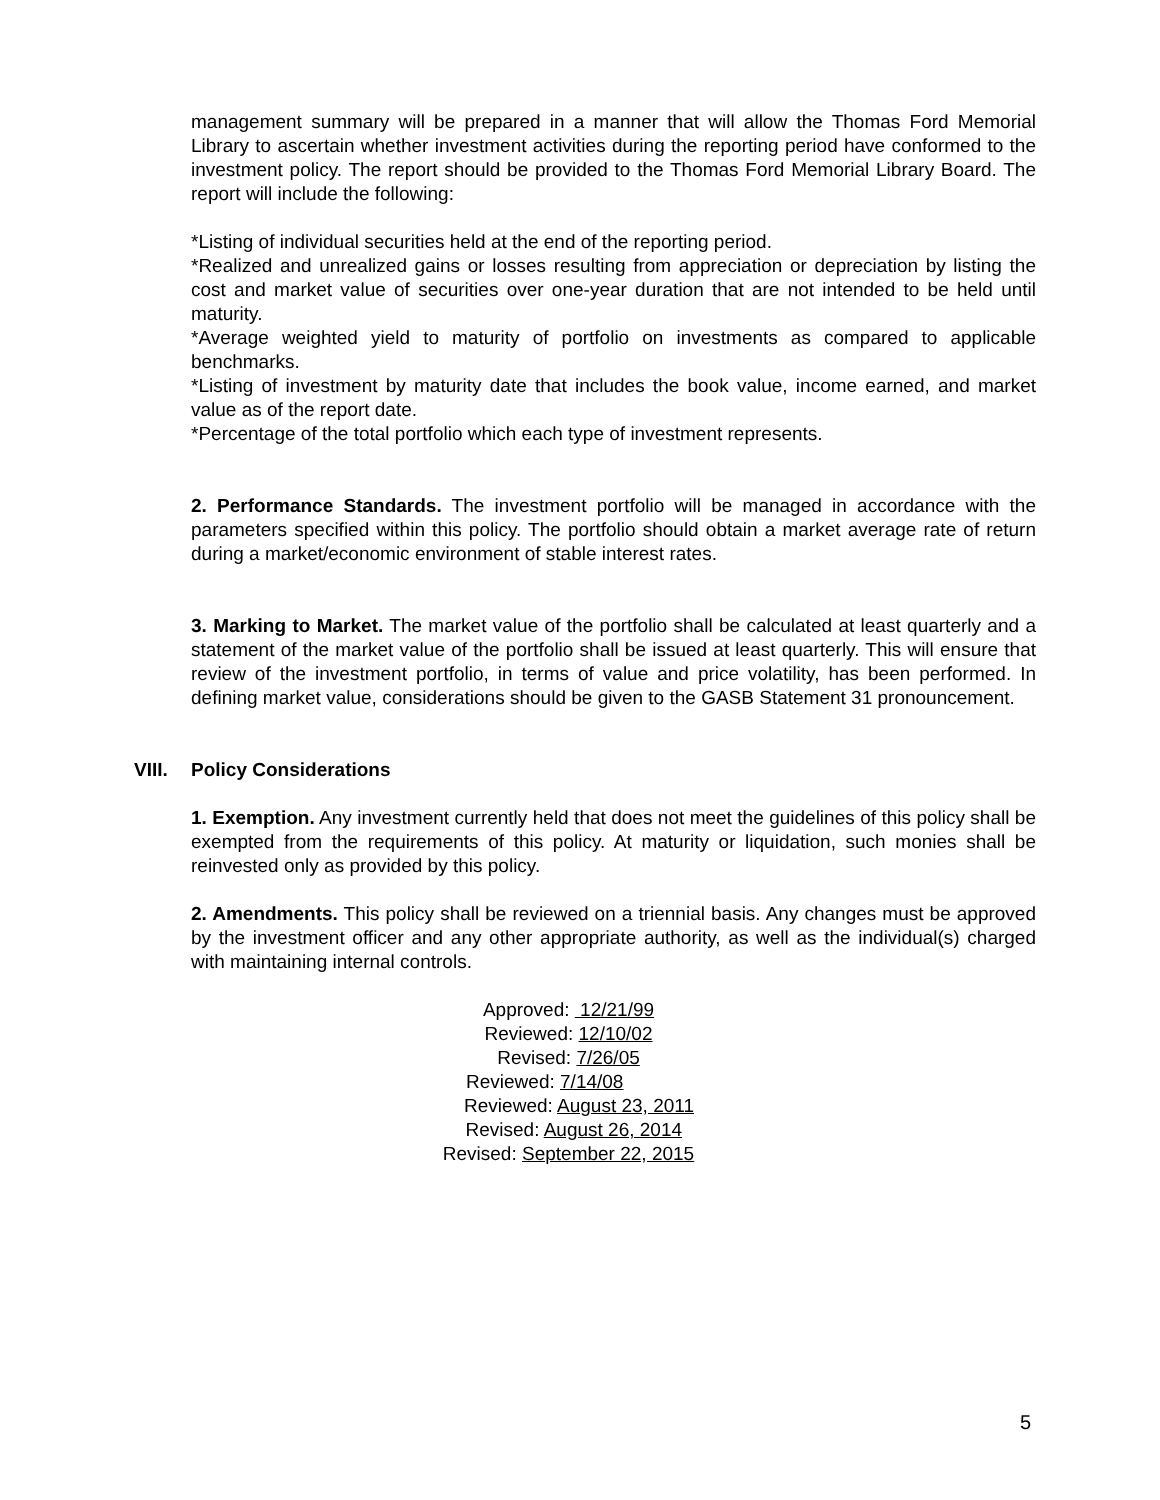management summary will be prepared in a manner that will allow the Thomas Ford Memorial Library to ascertain whether investment activities during the reporting period have conformed to the investment policy. The report should be provided to the Thomas Ford Memorial Library Board. The report will include the following:
*Listing of individual securities held at the end of the reporting period.
*Realized and unrealized gains or losses resulting from appreciation or depreciation by listing the cost and market value of securities over one-year duration that are not intended to be held until maturity.
*Average weighted yield to maturity of portfolio on investments as compared to applicable benchmarks.
*Listing of investment by maturity date that includes the book value, income earned, and market value as of the report date.
*Percentage of the total portfolio which each type of investment represents.
2. Performance Standards. The investment portfolio will be managed in accordance with the parameters specified within this policy. The portfolio should obtain a market average rate of return during a market/economic environment of stable interest rates.
3. Marking to Market. The market value of the portfolio shall be calculated at least quarterly and a statement of the market value of the portfolio shall be issued at least quarterly. This will ensure that review of the investment portfolio, in terms of value and price volatility, has been performed. In defining market value, considerations should be given to the GASB Statement 31 pronouncement.
VIII. Policy Considerations
1. Exemption. Any investment currently held that does not meet the guidelines of this policy shall be exempted from the requirements of this policy. At maturity or liquidation, such monies shall be reinvested only as provided by this policy.
2. Amendments. This policy shall be reviewed on a triennial basis. Any changes must be approved by the investment officer and any other appropriate authority, as well as the individual(s) charged with maintaining internal controls.
Approved: 12/21/99
Reviewed: 12/10/02
Revised: 7/26/05
Reviewed: 7/14/08
Reviewed: August 23, 2011
Revised: August 26, 2014
Revised: September 22, 2015
5